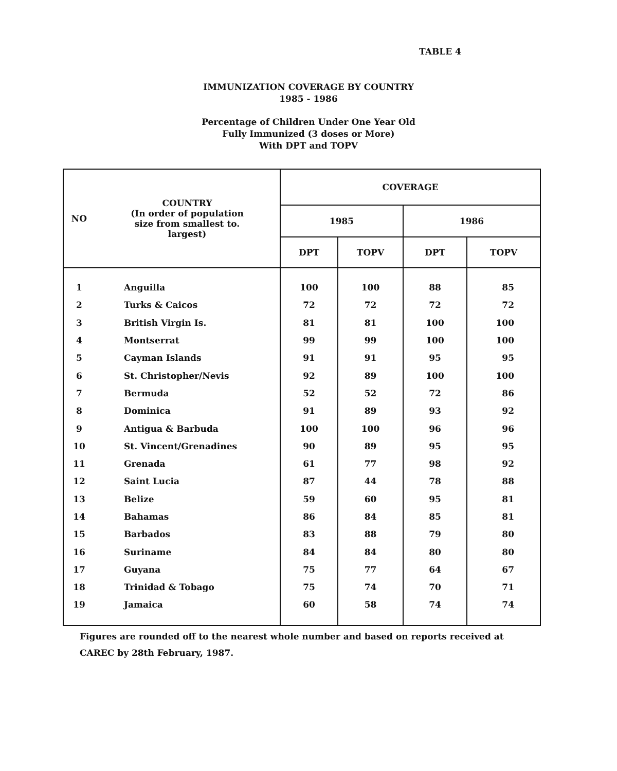TABLE 4
IMMUNIZATION COVERAGE BY COUNTRY
1985 - 1986
Percentage of Children Under One Year Old
Fully Immunized (3 doses or More)
With DPT and TOPV
| NO | COUNTRY (In order of population size from smallest to. largest) | COVERAGE | | | |
| --- | --- | --- | --- | --- | --- |
| | | 1985 | | 1986 | |
| | | DPT | TOPV | DPT | TOPV |
| 1 | Anguilla | 100 | 100 | 88 | 85 |
| 2 | Turks & Caicos | 72 | 72 | 72 | 72 |
| 3 | British Virgin Is. | 81 | 81 | 100 | 100 |
| 4 | Montserrat | 99 | 99 | 100 | 100 |
| 5 | Cayman Islands | 91 | 91 | 95 | 95 |
| 6 | St. Christopher/Nevis | 92 | 89 | 100 | 100 |
| 7 | Bermuda | 52 | 52 | 72 | 86 |
| 8 | Dominica | 91 | 89 | 93 | 92 |
| 9 | Antigua & Barbuda | 100 | 100 | 96 | 96 |
| 10 | St. Vincent/Grenadines | 90 | 89 | 95 | 95 |
| 11 | Grenada | 61 | 77 | 98 | 92 |
| 12 | Saint Lucia | 87 | 44 | 78 | 88 |
| 13 | Belize | 59 | 60 | 95 | 81 |
| 14 | Bahamas | 86 | 84 | 85 | 81 |
| 15 | Barbados | 83 | 88 | 79 | 80 |
| 16 | Suriname | 84 | 84 | 80 | 80 |
| 17 | Guyana | 75 | 77 | 64 | 67 |
| 18 | Trinidad & Tobago | 75 | 74 | 70 | 71 |
| 19 | Jamaica | 60 | 58 | 74 | 74 |
Figures are rounded off to the nearest whole number and based on reports received at CAREC by 28th February, 1987.